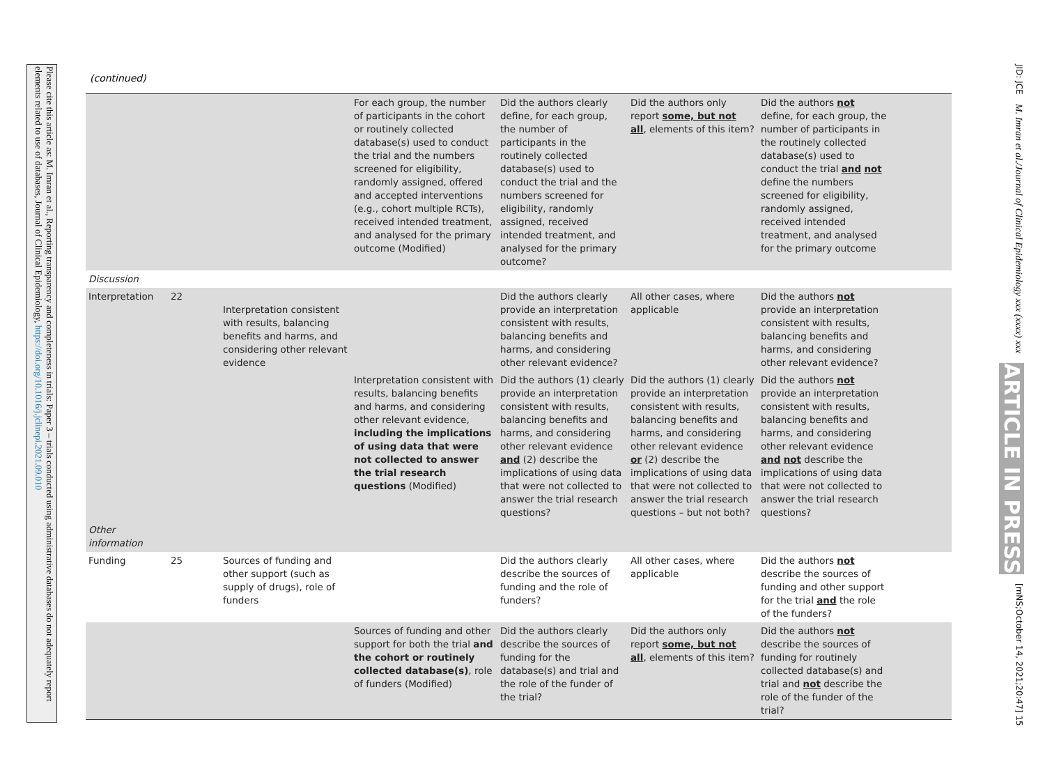Please cite this article as: M. Imran et al., Reporting transparency and completeness in trials: Paper 3 – trials conducted using administrative databases do not adequately report elements related to use of databases, Journal of Clinical Epidemiology, https://doi.org/10.1016/j.jclinepi.2021.09.010
(continued)
| | | | For each group, the number of participants in the cohort or routinely collected database(s) used to conduct the trial and the numbers screened for eligibility, randomly assigned, offered and accepted interventions (e.g., cohort multiple RCTs), received intended treatment, and analysed for the primary outcome (Modified) | Did the authors clearly define, for each group, the number of participants in the routinely collected database(s) used to conduct the trial and the numbers screened for eligibility, randomly assigned, received intended treatment, and analysed for the primary outcome? | Did the authors only report some, but not all , elements of this item? | Did the authors not define, for each group, the number of participants in the routinely collected database(s) used to conduct the trial and not define the numbers screened for eligibility, randomly assigned, received intended treatment, and analysed for the primary outcome | |
| Discussion | | | | | | | |
| Interpretation | 22 | Interpretation consistent with results, balancing benefits and harms, and considering other relevant evidence | | Did the authors clearly provide an interpretation consistent with results, balancing benefits and harms, and considering other relevant evidence? | All other cases, where applicable | Did the authors not provide an interpretation consistent with results, balancing benefits and harms, and considering other relevant evidence? | |
| | | | Interpretation consistent with results, balancing benefits and harms, and considering other relevant evidence, including the implications of using data that were not collected to answer the trial research questions (Modified) | Did the authors (1) clearly provide an interpretation consistent with results, balancing benefits and harms, and considering other relevant evidence and (2) describe the implications of using data that were not collected to answer the trial research questions? | Did the authors (1) clearly provide an interpretation consistent with results, balancing benefits and harms, and considering other relevant evidence or (2) describe the implications of using data that were not collected to answer the trial research questions – but not both? | Did the authors not provide an interpretation consistent with results, balancing benefits and harms, and considering other relevant evidence and not describe the implications of using data that were not collected to answer the trial research questions? | |
| Other information | | | | | | | |
| Funding | 25 | Sources of funding and other support (such as supply of drugs), role of funders | | Did the authors clearly describe the sources of funding and the role of funders? | All other cases, where applicable | Did the authors not describe the sources of funding and other support for the trial and the role of the funders? | |
| | | | Sources of funding and other support for both the trial and the cohort or routinely collected database(s) , role of funders (Modified) | Did the authors clearly describe the sources of funding for the database(s) and trial and the role of the funder of the trial? | Did the authors only report some, but not all , elements of this item? | Did the authors not describe the sources of funding for routinely collected database(s) and trial and not describe the role of the funder of the trial? | |
JID: JCE
M. Imran et al./Journal of Clinical Epidemiology xxx (xxxx) xxx
ARTICLE IN PRESS
[mNS;October 14, 2021;20:47] 15